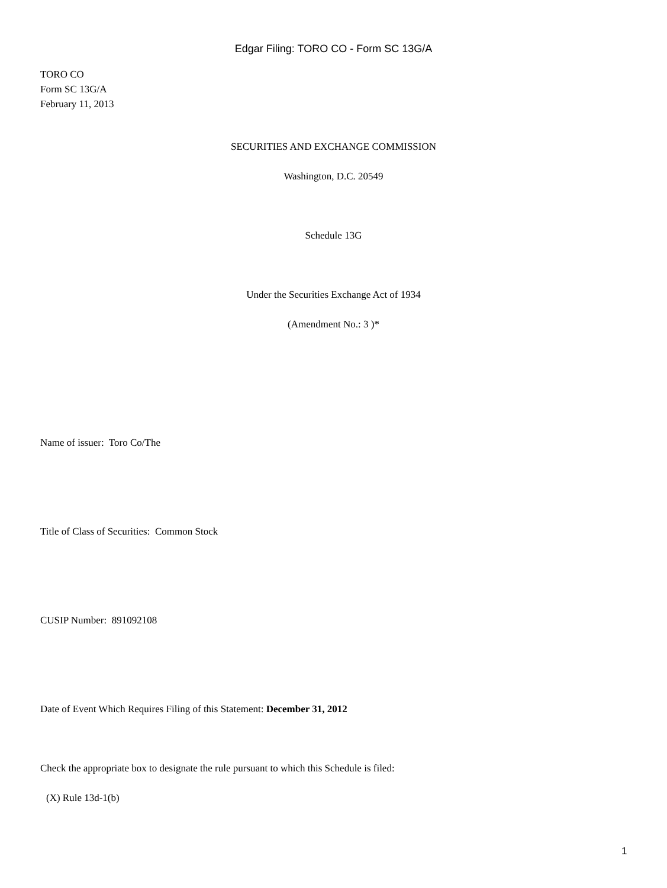Edgar Filing: TORO CO - Form SC 13G/A
TORO CO
Form SC 13G/A
February 11, 2013
SECURITIES AND EXCHANGE COMMISSION
Washington, D.C. 20549
Schedule 13G
Under the Securities Exchange Act of 1934
(Amendment No.: 3 )*
Name of issuer: Toro Co/The
Title of Class of Securities: Common Stock
CUSIP Number: 891092108
Date of Event Which Requires Filing of this Statement: December 31, 2012
Check the appropriate box to designate the rule pursuant to which this Schedule is filed:
(X) Rule 13d-1(b)
1